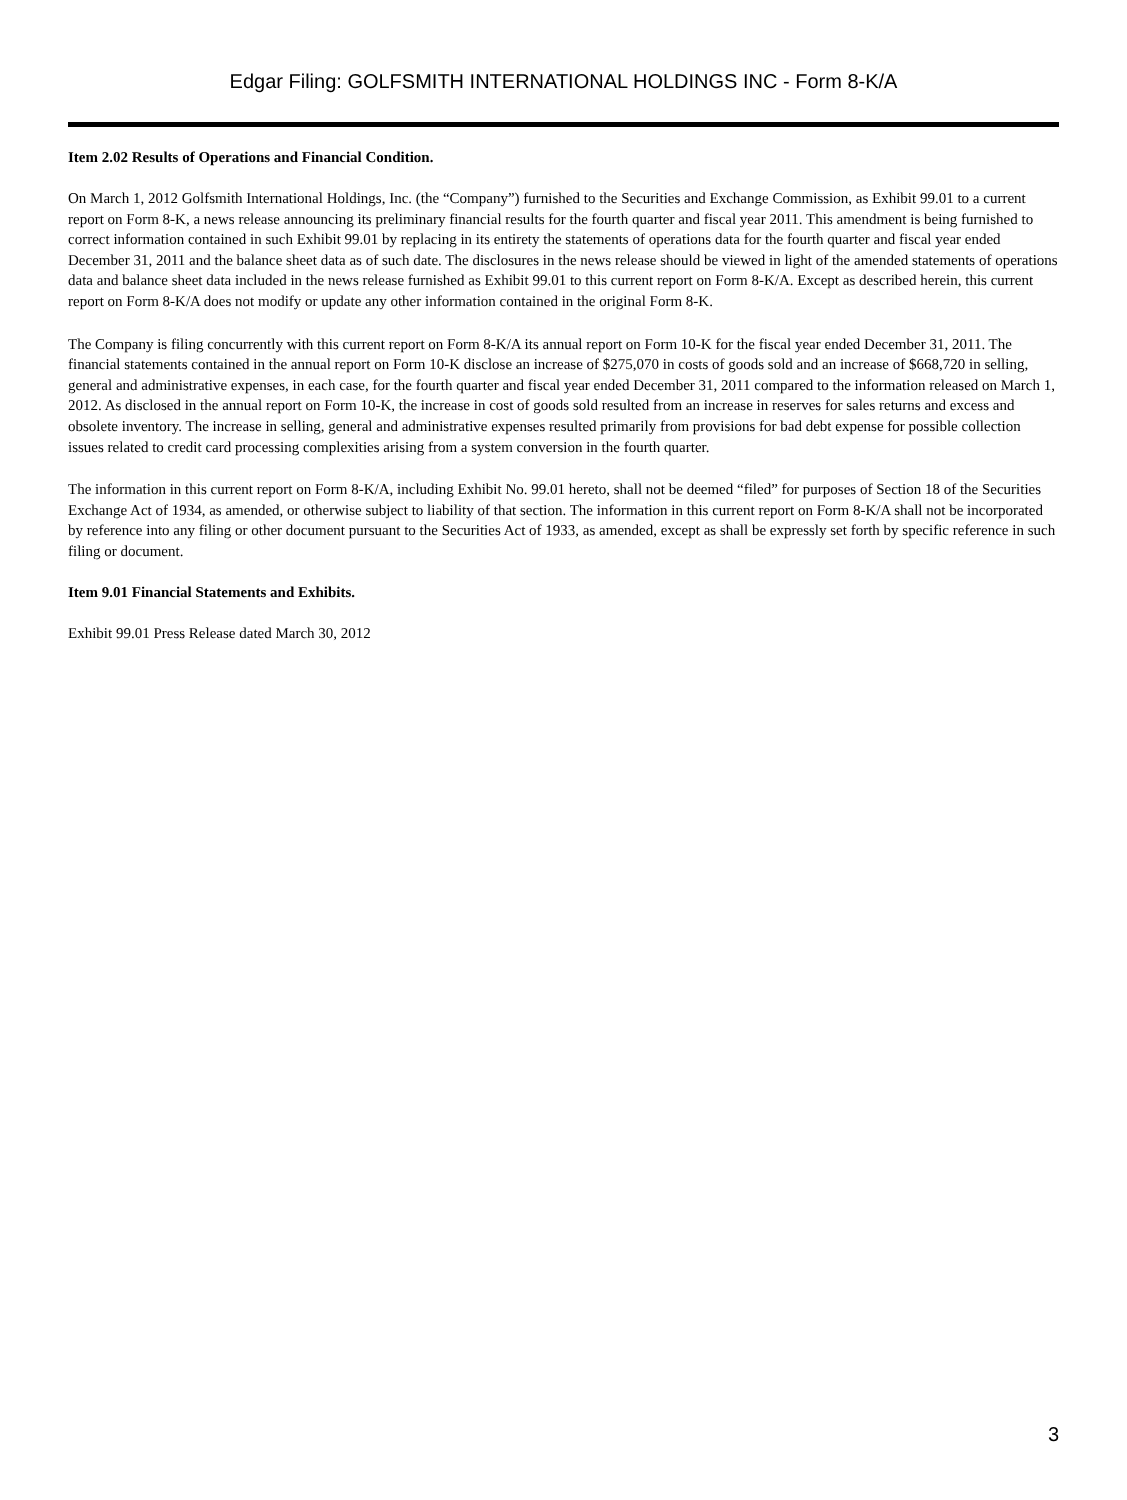Edgar Filing: GOLFSMITH INTERNATIONAL HOLDINGS INC - Form 8-K/A
Item 2.02 Results of Operations and Financial Condition.
On March 1, 2012 Golfsmith International Holdings, Inc. (the “Company”) furnished to the Securities and Exchange Commission, as Exhibit 99.01 to a current report on Form 8-K, a news release announcing its preliminary financial results for the fourth quarter and fiscal year 2011. This amendment is being furnished to correct information contained in such Exhibit 99.01 by replacing in its entirety the statements of operations data for the fourth quarter and fiscal year ended December 31, 2011 and the balance sheet data as of such date. The disclosures in the news release should be viewed in light of the amended statements of operations data and balance sheet data included in the news release furnished as Exhibit 99.01 to this current report on Form 8-K/A. Except as described herein, this current report on Form 8-K/A does not modify or update any other information contained in the original Form 8-K.
The Company is filing concurrently with this current report on Form 8-K/A its annual report on Form 10-K for the fiscal year ended December 31, 2011. The financial statements contained in the annual report on Form 10-K disclose an increase of $275,070 in costs of goods sold and an increase of $668,720 in selling, general and administrative expenses, in each case, for the fourth quarter and fiscal year ended December 31, 2011 compared to the information released on March 1, 2012. As disclosed in the annual report on Form 10-K, the increase in cost of goods sold resulted from an increase in reserves for sales returns and excess and obsolete inventory. The increase in selling, general and administrative expenses resulted primarily from provisions for bad debt expense for possible collection issues related to credit card processing complexities arising from a system conversion in the fourth quarter.
The information in this current report on Form 8-K/A, including Exhibit No. 99.01 hereto, shall not be deemed “filed” for purposes of Section 18 of the Securities Exchange Act of 1934, as amended, or otherwise subject to liability of that section. The information in this current report on Form 8-K/A shall not be incorporated by reference into any filing or other document pursuant to the Securities Act of 1933, as amended, except as shall be expressly set forth by specific reference in such filing or document.
Item 9.01 Financial Statements and Exhibits.
Exhibit 99.01 Press Release dated March 30, 2012
3